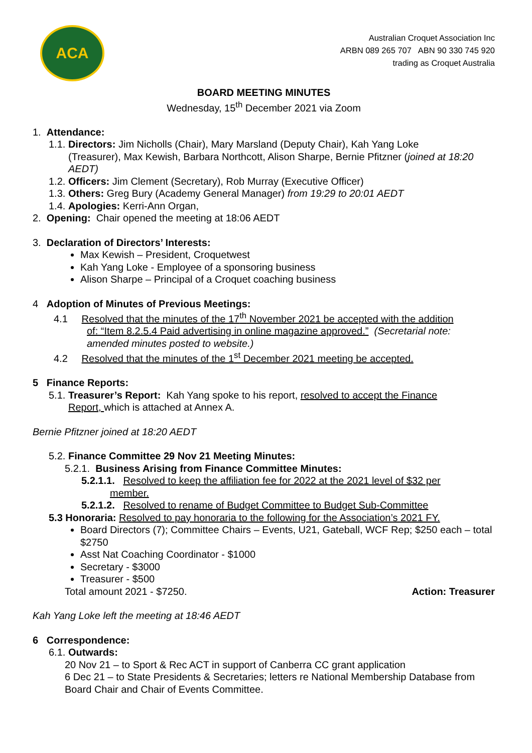ACA
Australian Croquet Association Inc
ARBN 089 265 707 ABN 90 330 745 920
trading as Croquet Australia
BOARD MEETING MINUTES
Wednesday, 15<sup>th</sup> December 2021 via Zoom
1. Attendance:
1.1. Directors: Jim Nicholls (Chair), Mary Marsland (Deputy Chair), Kah Yang Loke
(Treasurer), Max Kewish, Barbara Northcott, Alison Sharpe, Bernie Pfitzner (joined at 18:20 AEDT)
1.2. Officers: Jim Clement (Secretary), Rob Murray (Executive Officer)
1.3. Others: Greg Bury (Academy General Manager) from 19:29 to 20:01 AEDT
1.4. Apologies: Kerri-Ann Organ,
2. Opening: Chair opened the meeting at 18:06 AEDT
3. Declaration of Directors’ Interests:
Max Kewish – President, Croquetwest
Kah Yang Loke - Employee of a sponsoring business
Alison Sharpe – Principal of a Croquet coaching business
4 Adoption of Minutes of Previous Meetings:
4.1 Resolved that the minutes of the 17<sup>th</sup> November 2021 be accepted with the addition
of: “Item 8.2.5.4 Paid advertising in online magazine approved.” (Secretarial note: amended minutes posted to website.)
4.2 Resolved that the minutes of the 1<sup>st</sup> December 2021 meeting be accepted.
5 Finance Reports:
5.1. Treasurer’s Report: Kah Yang spoke to his report, resolved to accept the Finance
Report, which is attached at Annex A.
Bernie Pfitzner joined at 18:20 AEDT
5.2. Finance Committee 29 Nov 21 Meeting Minutes:
5.2.1. Business Arising from Finance Committee Minutes:
5.2.1.1. Resolved to keep the affiliation fee for 2022 at the 2021 level of $32 per
member.
5.2.1.2. Resolved to rename of Budget Committee to Budget Sub-Committee
5.3 Honoraria: Resolved to pay honoraria to the following for the Association’s 2021 FY.
Board Directors (7); Committee Chairs – Events, U21, Gateball, WCF Rep; $250 each – total $2750
Asst Nat Coaching Coordinator - $1000
Secretary - $3000
Treasurer - $500
Total amount 2021 - $7250. Action: Treasurer
Kah Yang Loke left the meeting at 18:46 AEDT
6 Correspondence:
6.1. Outwards:
20 Nov 21 – to Sport & Rec ACT in support of Canberra CC grant application
6 Dec 21 – to State Presidents & Secretaries; letters re National Membership Database from Board Chair and Chair of Events Committee.